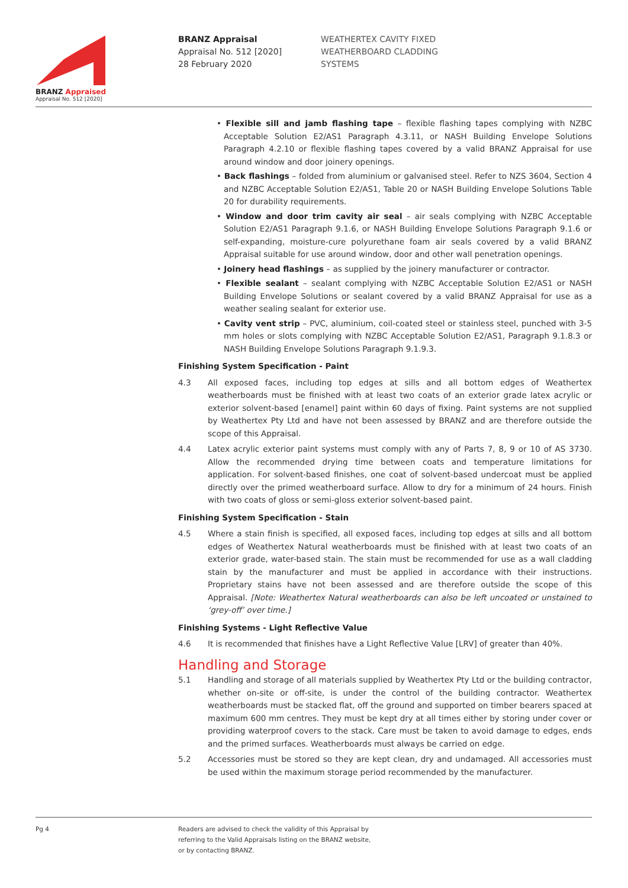BRANZ Appraised
Appraisal No. 512 [2020]
BRANZ Appraisal
Appraisal No. 512 [2020]
28 February 2020
WEATHERTEX CAVITY FIXED
WEATHERBOARD CLADDING
SYSTEMS
• Flexible sill and jamb flashing tape – flexible flashing tapes complying with NZBC Acceptable Solution E2/AS1 Paragraph 4.3.11, or NASH Building Envelope Solutions Paragraph 4.2.10 or flexible flashing tapes covered by a valid BRANZ Appraisal for use around window and door joinery openings.
• Back flashings – folded from aluminium or galvanised steel. Refer to NZS 3604, Section 4 and NZBC Acceptable Solution E2/AS1, Table 20 or NASH Building Envelope Solutions Table 20 for durability requirements.
• Window and door trim cavity air seal – air seals complying with NZBC Acceptable Solution E2/AS1 Paragraph 9.1.6, or NASH Building Envelope Solutions Paragraph 9.1.6 or self-expanding, moisture-cure polyurethane foam air seals covered by a valid BRANZ Appraisal suitable for use around window, door and other wall penetration openings.
• Joinery head flashings – as supplied by the joinery manufacturer or contractor.
• Flexible sealant – sealant complying with NZBC Acceptable Solution E2/AS1 or NASH Building Envelope Solutions or sealant covered by a valid BRANZ Appraisal for use as a weather sealing sealant for exterior use.
• Cavity vent strip – PVC, aluminium, coil-coated steel or stainless steel, punched with 3-5 mm holes or slots complying with NZBC Acceptable Solution E2/AS1, Paragraph 9.1.8.3 or NASH Building Envelope Solutions Paragraph 9.1.9.3.
Finishing System Specification - Paint
4.3 All exposed faces, including top edges at sills and all bottom edges of Weathertex weatherboards must be finished with at least two coats of an exterior grade latex acrylic or exterior solvent-based [enamel] paint within 60 days of fixing. Paint systems are not supplied by Weathertex Pty Ltd and have not been assessed by BRANZ and are therefore outside the scope of this Appraisal.
4.4 Latex acrylic exterior paint systems must comply with any of Parts 7, 8, 9 or 10 of AS 3730. Allow the recommended drying time between coats and temperature limitations for application. For solvent-based finishes, one coat of solvent-based undercoat must be applied directly over the primed weatherboard surface. Allow to dry for a minimum of 24 hours. Finish with two coats of gloss or semi-gloss exterior solvent-based paint.
Finishing System Specification - Stain
4.5 Where a stain finish is specified, all exposed faces, including top edges at sills and all bottom edges of Weathertex Natural weatherboards must be finished with at least two coats of an exterior grade, water-based stain. The stain must be recommended for use as a wall cladding stain by the manufacturer and must be applied in accordance with their instructions. Proprietary stains have not been assessed and are therefore outside the scope of this Appraisal. [Note: Weathertex Natural weatherboards can also be left uncoated or unstained to ‘grey-off’ over time.]
Finishing Systems - Light Reflective Value
4.6 It is recommended that finishes have a Light Reflective Value [LRV] of greater than 40%.
Handling and Storage
5.1 Handling and storage of all materials supplied by Weathertex Pty Ltd or the building contractor, whether on-site or off-site, is under the control of the building contractor. Weathertex weatherboards must be stacked flat, off the ground and supported on timber bearers spaced at maximum 600 mm centres. They must be kept dry at all times either by storing under cover or providing waterproof covers to the stack. Care must be taken to avoid damage to edges, ends and the primed surfaces. Weatherboards must always be carried on edge.
5.2 Accessories must be stored so they are kept clean, dry and undamaged. All accessories must be used within the maximum storage period recommended by the manufacturer.
Pg 4
Readers are advised to check the validity of this Appraisal by
referring to the Valid Appraisals listing on the BRANZ website,
or by contacting BRANZ.